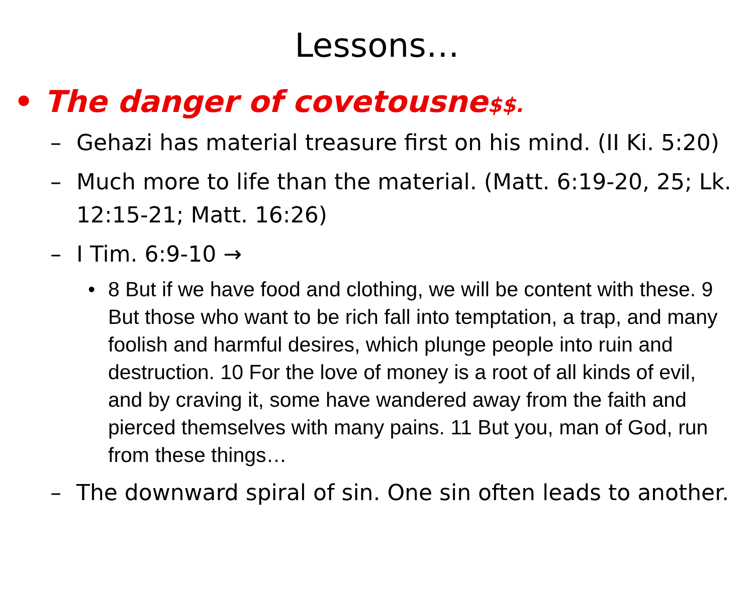Lessons…
• The danger of covetousne$$.
– Gehazi has material treasure first on his mind. (II Ki. 5:20)
– Much more to life than the material. (Matt. 6:19-20, 25; Lk. 12:15-21; Matt. 16:26)
– I Tim. 6:9-10 →
• 8 But if we have food and clothing, we will be content with these. 9 But those who want to be rich fall into temptation, a trap, and many foolish and harmful desires, which plunge people into ruin and destruction. 10 For the love of money is a root of all kinds of evil, and by craving it, some have wandered away from the faith and pierced themselves with many pains. 11 But you, man of God, run from these things…
– The downward spiral of sin. One sin often leads to another.